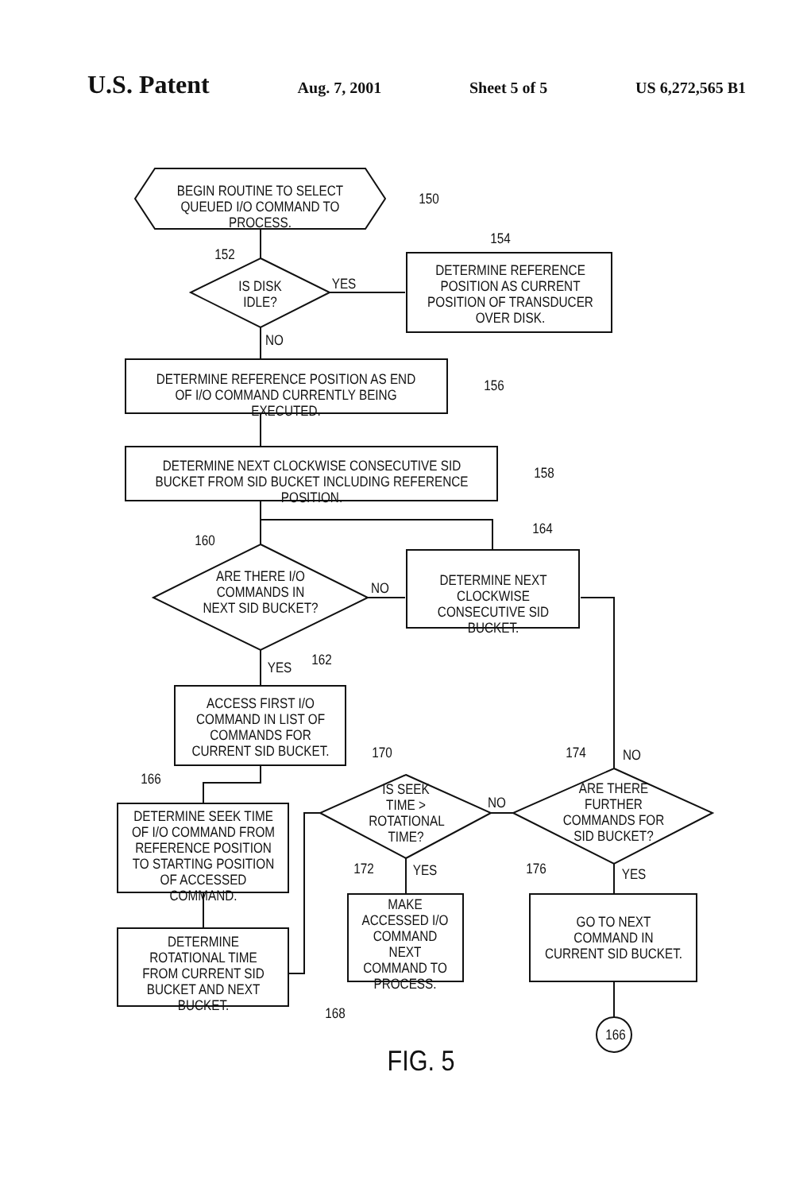U.S. Patent Aug. 7, 2001 Sheet 5 of 5 US 6,272,565 B1
BEGIN ROUTINE TO SELECT QUEUED I/O COMMAND TO PROCESS.
150
152
IS DISK IDLE?
YES
154
DETERMINE REFERENCE POSITION AS CURRENT POSITION OF TRANSDUCER OVER DISK.
NO
DETERMINE REFERENCE POSITION AS END OF I/O COMMAND CURRENTLY BEING EXECUTED.
156
DETERMINE NEXT CLOCKWISE CONSECUTIVE SID BUCKET FROM SID BUCKET INCLUDING REFERENCE POSITION.
158
160
164
ARE THERE I/O COMMANDS IN NEXT SID BUCKET?
NO
DETERMINE NEXT CLOCKWISE CONSECUTIVE SID BUCKET.
YES 162
ACCESS FIRST I/O COMMAND IN LIST OF COMMANDS FOR CURRENT SID BUCKET.
166
DETERMINE SEEK TIME OF I/O COMMAND FROM REFERENCE POSITION TO STARTING POSITION OF ACCESSED COMMAND.
DETERMINE ROTATIONAL TIME FROM CURRENT SID BUCKET AND NEXT BUCKET.
168
170
IS SEEK TIME > ROTATIONAL TIME?
NO
172 YES
MAKE ACCESSED I/O COMMAND NEXT COMMAND TO PROCESS.
174 NO
ARE THERE FURTHER COMMANDS FOR SID BUCKET?
176 YES
GO TO NEXT COMMAND IN CURRENT SID BUCKET.
166
FIG. 5